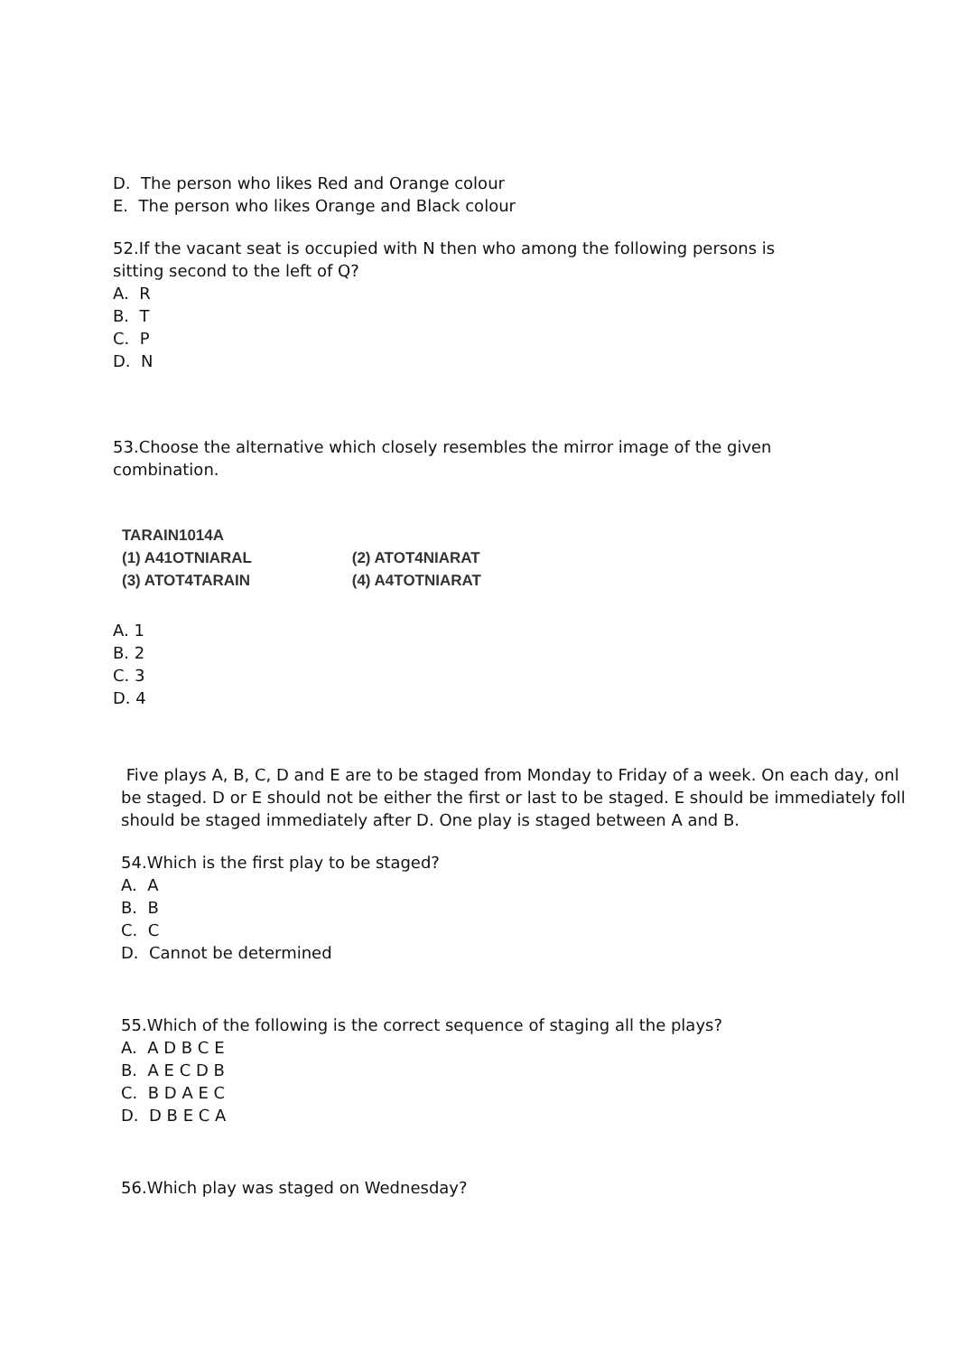D. The person who likes Red and Orange colour
E. The person who likes Orange and Black colour
52.If the vacant seat is occupied with N then who among the following persons is
sitting second to the left of Q?
A. R
B. T
C. P
D. N
53.Choose the alternative which closely resembles the mirror image of the given
combination.
TARAIN1014A
(1) A41OTNIARAL (2) ATOT4NIARAT
(3) ATOT4TARAIN (4) A4TOTNIARAT
A. 1
B. 2
C. 3
D. 4
Five plays A, B, C, D and E are to be staged from Monday to Friday of a week. On each day, onl
be staged. D or E should not be either the first or last to be staged. E should be immediately foll
should be staged immediately after D. One play is staged between A and B.
54.Which is the first play to be staged?
A. A
B. B
C. C
D. Cannot be determined
55.Which of the following is the correct sequence of staging all the plays?
A. A D B C E
B. A E C D B
C. B D A E C
D. D B E C A
56.Which play was staged on Wednesday?